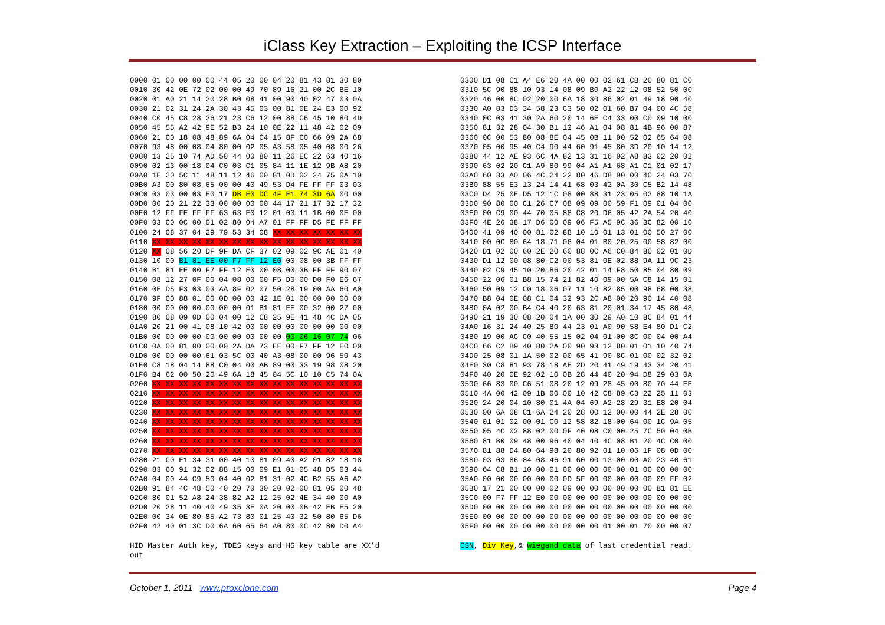iClass Key Extraction – Exploiting the ICSP Interface
0000 01 00 00 00 00 44 05 20 00 04 20 81 43 81 30 80 0010 30 42 0E 72 02 00 00 49 70 89 16 21 00 2C BE 10 0020 01 A0 21 14 20 28 B0 08 41 00 90 40 02 47 03 0A 0030 21 02 31 24 2A 30 43 45 03 00 81 0E 24 E3 00 92 0040 C0 45 C8 28 26 21 23 C6 12 00 88 C6 45 10 80 4D 0050 45 55 A2 42 9E 52 B3 24 10 0E 22 11 48 42 02 09 0060 21 00 18 08 48 89 6A 04 C4 15 8F C0 66 09 2A 68 0070 93 48 00 08 04 80 00 02 05 A3 58 05 40 08 00 26 0080 13 25 10 74 AD 50 44 00 80 11 26 EC 22 63 40 16 0090 02 13 00 18 04 C0 03 C1 05 84 11 1E 12 9B A8 20 00A0 1E 20 5C 11 48 11 12 46 00 81 0D 02 24 75 0A 10 00B0 A3 00 80 08 65 00 00 40 49 53 D4 FE FF FF 03 03 00C0 03 03 00 03 E0 17 DB E0 DC 4F E1 74 3D 6A 00 00 00D0 00 20 21 22 33 00 00 00 00 44 17 21 17 32 17 32 00E0 12 FF FE FF FF 63 63 E0 12 01 03 11 1B 00 0E 00 00F0 03 00 0C 00 01 02 80 04 A7 01 FF FF D5 FE FF FF 0100 24 08 37 04 29 79 53 34 08 XX XX XX XX XX XX XX 0110 XX XX XX XX XX XX XX XX XX XX XX XX XX XX XX XX 0120 XX 08 56 20 DF 9F DA CF 37 02 09 02 9C AE 01 40 0130 10 00 B1 81 EE 00 F7 FF 12 E0 00 08 00 3B FF FF 0140 B1 81 EE 00 F7 FF 12 E0 00 08 00 3B FF FF 90 07 0150 08 12 27 0F 00 04 08 00 00 F5 D0 00 D0 F0 E6 67 0160 0E D5 F3 03 03 AA 8F 02 07 50 28 19 00 AA 60 A0 0170 9F 00 88 01 00 0D 00 00 42 1E 01 00 00 00 00 00 0180 00 00 00 00 00 00 00 01 B1 81 EE 00 32 00 27 00 0190 80 08 09 0D 00 04 00 12 C8 25 9E 41 48 4C DA 05 01A0 20 21 00 41 08 10 42 00 00 00 00 00 00 00 00 00 01B0 00 00 00 00 00 00 00 00 00 00 00 06 16 07 74 06 01C0 0A 00 81 00 00 00 2A DA 73 EE 00 F7 FF 12 E0 00 01D0 00 00 00 00 61 03 5C 00 40 A3 08 00 00 96 50 43 01E0 C8 18 04 14 88 C0 04 00 AB 89 00 33 19 98 08 20 01F0 B4 62 00 50 20 49 6A 18 45 04 5C 10 10 C5 74 0A 0200 XX XX XX XX XX XX XX XX XX XX XX XX XX XX XX XX 0210 XX XX XX XX XX XX XX XX XX XX XX XX XX XX XX XX 0220 XX XX XX XX XX XX XX XX XX XX XX XX XX XX XX XX 0230 XX XX XX XX XX XX XX XX XX XX XX XX XX XX XX XX 0240 XX XX XX XX XX XX XX XX XX XX XX XX XX XX XX XX 0250 XX XX XX XX XX XX XX XX XX XX XX XX XX XX XX XX 0260 XX XX XX XX XX XX XX XX XX XX XX XX XX XX XX XX 0270 XX XX XX XX XX XX XX XX XX XX XX XX XX XX XX XX 0280 21 C0 E1 34 31 00 40 10 81 09 40 A2 01 82 18 18 0290 83 60 91 32 02 88 15 00 09 E1 01 05 48 D5 03 44 02A0 04 00 44 C9 50 04 40 02 81 31 02 4C B2 55 A6 A2 02B0 91 84 4C 48 50 40 20 70 30 20 02 00 81 05 00 48 02C0 80 01 52 A8 24 38 82 A2 12 25 02 4E 34 40 00 A0 02D0 20 28 11 40 40 49 35 3E 0A 20 00 0B 42 EB E5 20 02E0 00 34 0E 80 85 A2 73 80 01 25 40 32 50 80 65 D6 02F0 42 40 01 3C D0 6A 60 65 64 A0 80 0C 42 80 D0 A4 HID Master Auth key, TDES keys and HS key table are XX’d out
0300 D1 08 C1 A4 E6 20 4A 00 00 02 61 CB 20 80 81 C0 0310 5C 90 88 10 93 14 08 09 B0 A2 22 12 08 52 50 00 0320 46 00 8C 02 20 00 6A 18 30 86 02 01 49 18 90 40 0330 A0 83 D3 34 58 23 C3 50 02 01 60 B7 04 00 4C 58 0340 0C 03 41 30 2A 60 20 14 6E C4 33 00 C0 09 10 00 0350 81 32 28 04 30 B1 12 46 A1 04 08 81 4B 96 00 87 0360 0C 00 53 80 08 8E 04 45 0B 11 00 52 02 65 64 08 0370 05 00 95 40 C4 90 44 60 91 45 80 3D 20 10 14 12 0380 44 12 AE 93 6C 4A 82 13 31 16 02 A8 83 02 20 02 0390 63 02 20 C1 A9 80 99 04 A1 A1 68 A1 C1 01 02 17 03A0 60 33 A0 06 4C 24 22 80 46 D8 00 00 40 24 03 70 03B0 88 55 E3 13 24 14 41 68 03 42 0A 30 C5 B2 14 48 03C0 D4 25 0E D5 12 1C 08 00 88 31 23 05 02 88 10 1A 03D0 90 80 00 C1 26 C7 08 09 09 00 59 F1 09 01 04 00 03E0 00 C9 00 44 70 05 88 C8 20 D6 05 42 2A 54 20 40 03F0 4E 26 38 17 D6 00 09 06 F5 A5 9C 36 3C 82 00 10 0400 41 09 40 00 81 02 88 10 10 01 13 01 00 50 27 00 0410 00 0C 80 64 18 71 06 04 01 B0 20 25 00 58 82 00 0420 D1 02 00 60 2E 20 60 88 0C A6 C0 84 80 02 01 0D 0430 D1 12 00 08 80 C2 00 53 81 0E 02 88 9A 11 9C 23 0440 02 C9 45 10 20 86 20 42 01 14 F8 50 85 04 80 09 0450 22 06 01 B8 15 74 21 82 40 09 00 5A C8 14 15 01 0460 50 09 12 C0 18 06 07 11 10 82 85 00 98 68 00 38 0470 B8 04 0E 08 C1 04 32 93 2C A8 00 20 90 14 40 08 0480 0A 02 00 B4 C4 40 20 63 81 20 01 34 17 45 80 48 0490 21 19 30 08 20 04 1A 00 30 29 A0 10 8C 84 01 44 04A0 16 31 24 40 25 80 44 23 01 A0 90 58 E4 80 D1 C2 04B0 19 00 AC C0 40 55 15 02 04 01 00 8C 00 04 00 A4 04C0 66 C2 B9 40 80 2A 00 90 93 12 80 01 01 10 40 74 04D0 25 08 01 1A 50 02 00 65 41 90 8C 01 00 02 32 02 04E0 30 C8 81 93 78 18 AE 2D 20 41 49 19 43 34 20 41 04F0 40 20 0E 92 02 10 0B 28 44 40 20 94 D8 29 03 0A 0500 66 83 00 C6 51 08 20 12 09 28 45 00 80 70 44 EE 0510 4A 00 42 09 1B 00 00 10 42 C8 89 C3 22 25 11 03 0520 24 20 04 10 80 01 4A 04 69 A2 28 29 31 E8 20 04 0530 00 6A 08 C1 6A 24 20 28 00 12 00 00 44 2E 28 00 0540 01 01 02 00 01 C0 12 58 82 18 00 64 00 1C 9A 05 0550 05 4C 02 88 02 00 0F 40 08 C0 00 25 7C 50 04 0B 0560 81 B0 09 48 00 96 40 04 40 4C 08 B1 20 4C C0 00 0570 81 88 D4 80 64 98 20 80 92 01 10 06 1F 08 0D 00 0580 03 03 86 84 08 46 91 60 00 13 00 00 A0 23 40 61 0590 64 C8 B1 10 00 01 00 00 00 00 00 01 00 00 00 00 05A0 00 00 00 00 00 00 0D 5F 00 00 00 00 00 09 FF 02 05B0 17 21 00 00 00 02 09 00 00 00 00 00 00 B1 81 EE 05C0 00 F7 FF 12 E0 00 00 00 00 00 00 00 00 00 00 00 05D0 00 00 00 00 00 00 00 00 00 00 00 00 00 00 00 00 05E0 00 00 00 00 00 00 00 00 00 00 00 00 00 00 00 00 05F0 00 00 00 00 00 00 00 00 00 01 00 01 70 00 00 07 CSN, Div Key,& wiegand data of last credential read.
October 1, 2011 www.proxclone.com Page 4